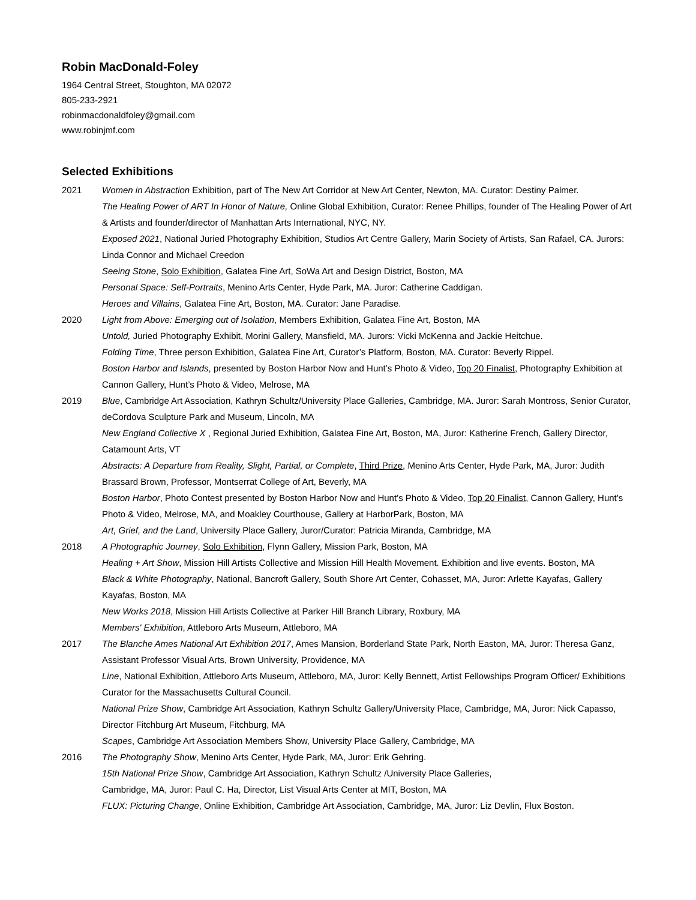Robin MacDonald-Foley
1964 Central Street, Stoughton, MA 02072
805-233-2921
robinmacdonaldfoley@gmail.com
www.robinjmf.com
Selected Exhibitions
2021 Women in Abstraction Exhibition, part of The New Art Corridor at New Art Center, Newton, MA. Curator: Destiny Palmer.
The Healing Power of ART In Honor of Nature, Online Global Exhibition, Curator: Renee Phillips, founder of The Healing Power of Art & Artists and founder/director of Manhattan Arts International, NYC, NY.
Exposed 2021, National Juried Photography Exhibition, Studios Art Centre Gallery, Marin Society of Artists, San Rafael, CA. Jurors: Linda Connor and Michael Creedon
Seeing Stone, Solo Exhibition, Galatea Fine Art, SoWa Art and Design District, Boston, MA
Personal Space: Self-Portraits, Menino Arts Center, Hyde Park, MA. Juror: Catherine Caddigan.
Heroes and Villains, Galatea Fine Art, Boston, MA. Curator: Jane Paradise.
2020 Light from Above: Emerging out of Isolation, Members Exhibition, Galatea Fine Art, Boston, MA
Untold, Juried Photography Exhibit, Morini Gallery, Mansfield, MA. Jurors: Vicki McKenna and Jackie Heitchue.
Folding Time, Three person Exhibition, Galatea Fine Art, Curator’s Platform, Boston, MA. Curator: Beverly Rippel.
Boston Harbor and Islands, presented by Boston Harbor Now and Hunt’s Photo & Video, Top 20 Finalist, Photography Exhibition at Cannon Gallery, Hunt’s Photo & Video, Melrose, MA
2019 Blue, Cambridge Art Association, Kathryn Schultz/University Place Galleries, Cambridge, MA. Juror: Sarah Montross, Senior Curator, deCordova Sculpture Park and Museum, Lincoln, MA
New England Collective X , Regional Juried Exhibition, Galatea Fine Art, Boston, MA, Juror: Katherine French, Gallery Director, Catamount Arts, VT
Abstracts: A Departure from Reality, Slight, Partial, or Complete, Third Prize, Menino Arts Center, Hyde Park, MA, Juror: Judith Brassard Brown, Professor, Montserrat College of Art, Beverly, MA
Boston Harbor, Photo Contest presented by Boston Harbor Now and Hunt’s Photo & Video, Top 20 Finalist, Cannon Gallery, Hunt’s Photo & Video, Melrose, MA, and Moakley Courthouse, Gallery at HarborPark, Boston, MA
Art, Grief, and the Land, University Place Gallery, Juror/Curator: Patricia Miranda, Cambridge, MA
2018 A Photographic Journey, Solo Exhibition, Flynn Gallery, Mission Park, Boston, MA
Healing + Art Show, Mission Hill Artists Collective and Mission Hill Health Movement. Exhibition and live events. Boston, MA
Black & White Photography, National, Bancroft Gallery, South Shore Art Center, Cohasset, MA, Juror: Arlette Kayafas, Gallery Kayafas, Boston, MA
New Works 2018, Mission Hill Artists Collective at Parker Hill Branch Library, Roxbury, MA
Members' Exhibition, Attleboro Arts Museum, Attleboro, MA
2017 The Blanche Ames National Art Exhibition 2017, Ames Mansion, Borderland State Park, North Easton, MA, Juror: Theresa Ganz, Assistant Professor Visual Arts, Brown University, Providence, MA
Line, National Exhibition, Attleboro Arts Museum, Attleboro, MA, Juror: Kelly Bennett, Artist Fellowships Program Officer/ Exhibitions Curator for the Massachusetts Cultural Council.
National Prize Show, Cambridge Art Association, Kathryn Schultz Gallery/University Place, Cambridge, MA, Juror: Nick Capasso, Director Fitchburg Art Museum, Fitchburg, MA
Scapes, Cambridge Art Association Members Show, University Place Gallery, Cambridge, MA
2016 The Photography Show, Menino Arts Center, Hyde Park, MA, Juror: Erik Gehring.
15th National Prize Show, Cambridge Art Association, Kathryn Schultz /University Place Galleries,
Cambridge, MA, Juror: Paul C. Ha, Director, List Visual Arts Center at MIT, Boston, MA
FLUX: Picturing Change, Online Exhibition, Cambridge Art Association, Cambridge, MA, Juror: Liz Devlin, Flux Boston.